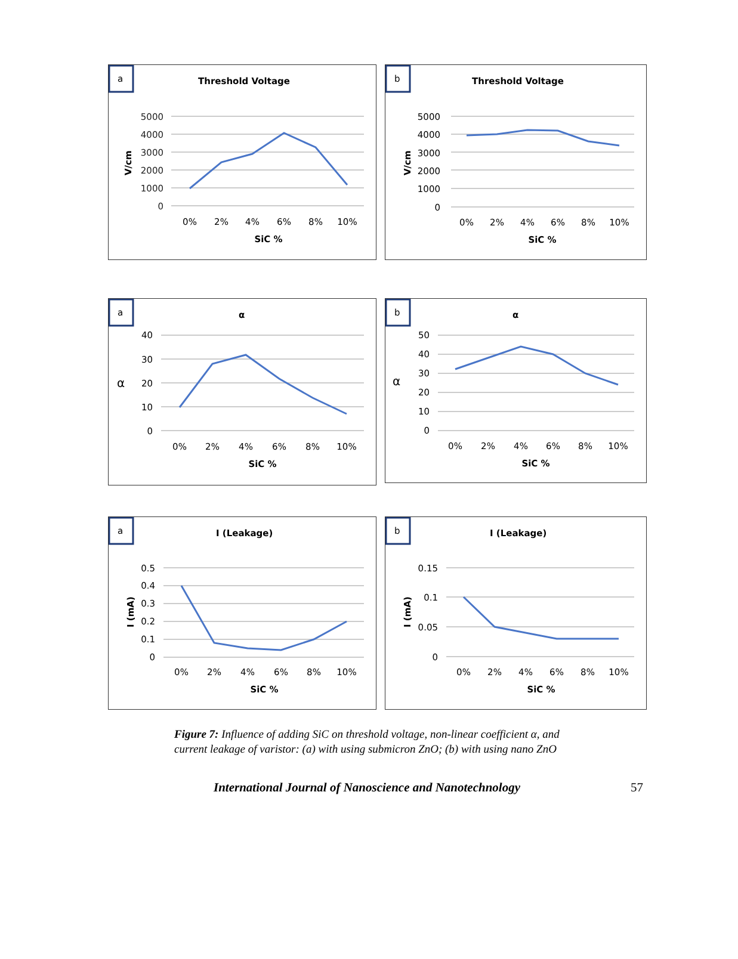a
Threshold Voltage
V/cm
5000
4000
3000
2000
1000
0
0%
2%
4%
6%
8%
10%
SiC %
b
Threshold Voltage
V/cm
5000
4000
3000
2000
1000
0
0%
2%
4%
6%
8%
10%
SiC %
a
α
α
40
30
20
10
0
0%
2%
4%
6%
8%
10%
SiC %
b
α
α
50
40
30
20
10
0
0%
2%
4%
6%
8%
10%
SiC %
a
I (Leakage)
I (mA)
0.5
0.4
0.3
0.2
0.1
0
0%
2%
4%
6%
8%
10%
SiC %
b
I (Leakage)
I (mA)
0.15
0.1
0.05
0
0%
2%
4%
6%
8%
10%
SiC %
Figure 7: Influence of adding SiC on threshold voltage, non-linear coefficient α, and current leakage of varistor: (a) with using submicron ZnO; (b) with using nano ZnO
International Journal of Nanoscience and Nanotechnology 57